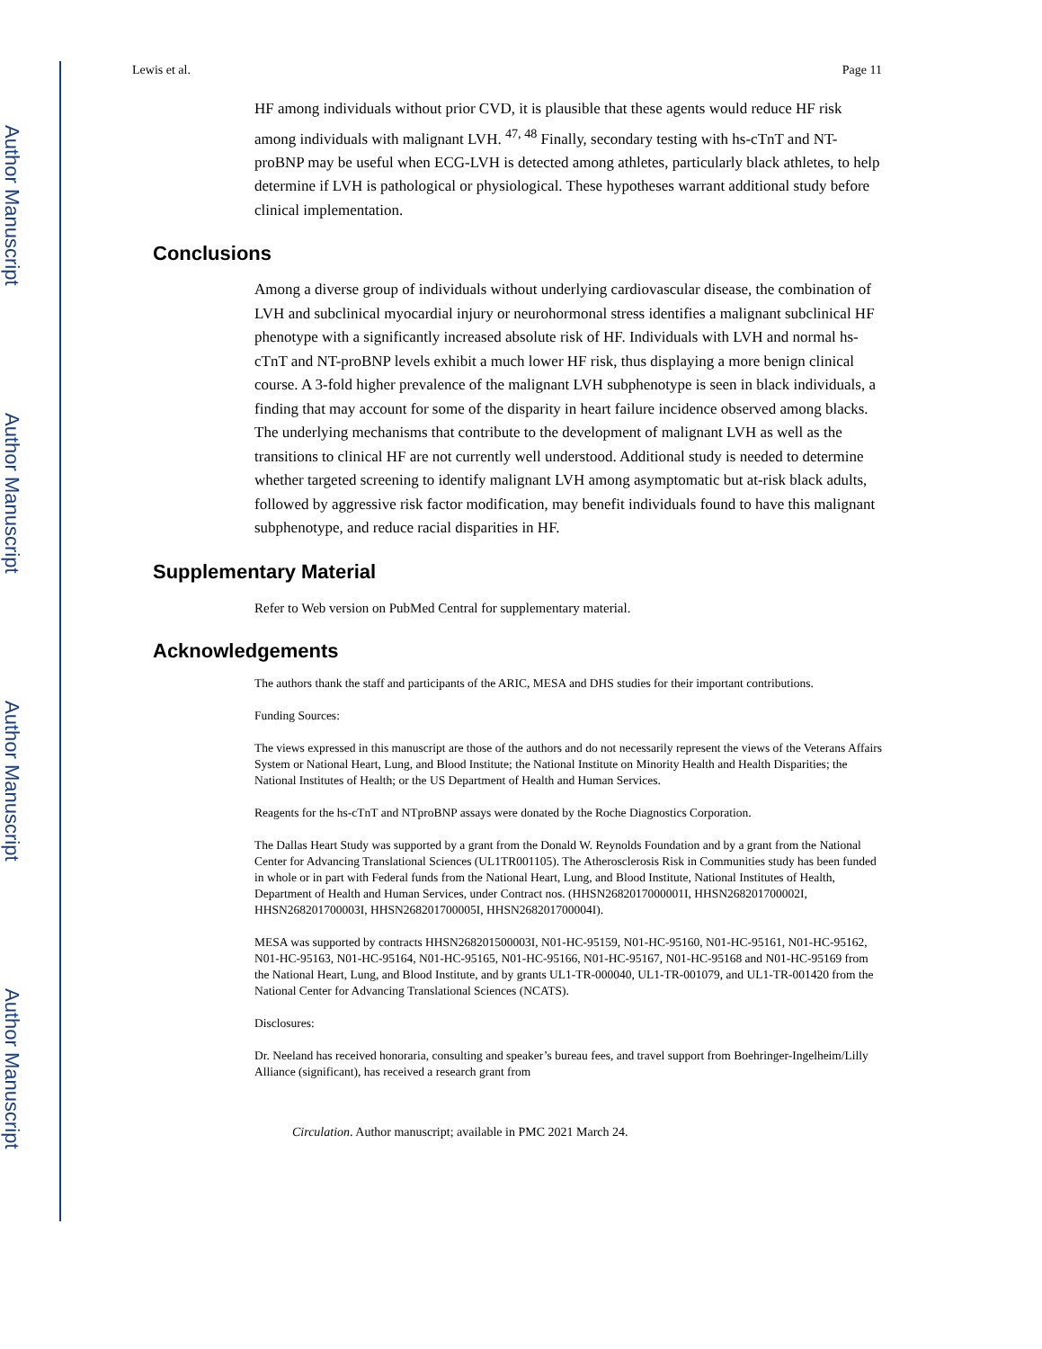Author Manuscript
Author Manuscript
Author Manuscript
Author Manuscript
Lewis et al. Page 11
HF among individuals without prior CVD, it is plausible that these agents would reduce HF risk among individuals with malignant LVH. <sup>47, 48</sup> Finally, secondary testing with hs-cTnT and NT-proBNP may be useful when ECG-LVH is detected among athletes, particularly black athletes, to help determine if LVH is pathological or physiological. These hypotheses warrant additional study before clinical implementation.
Conclusions
Among a diverse group of individuals without underlying cardiovascular disease, the combination of LVH and subclinical myocardial injury or neurohormonal stress identifies a malignant subclinical HF phenotype with a significantly increased absolute risk of HF. Individuals with LVH and normal hs-cTnT and NT-proBNP levels exhibit a much lower HF risk, thus displaying a more benign clinical course. A 3-fold higher prevalence of the malignant LVH subphenotype is seen in black individuals, a finding that may account for some of the disparity in heart failure incidence observed among blacks. The underlying mechanisms that contribute to the development of malignant LVH as well as the transitions to clinical HF are not currently well understood. Additional study is needed to determine whether targeted screening to identify malignant LVH among asymptomatic but at-risk black adults, followed by aggressive risk factor modification, may benefit individuals found to have this malignant subphenotype, and reduce racial disparities in HF.
Supplementary Material
Refer to Web version on PubMed Central for supplementary material.
Acknowledgements
The authors thank the staff and participants of the ARIC, MESA and DHS studies for their important contributions.
Funding Sources:
The views expressed in this manuscript are those of the authors and do not necessarily represent the views of the Veterans Affairs System or National Heart, Lung, and Blood Institute; the National Institute on Minority Health and Health Disparities; the National Institutes of Health; or the US Department of Health and Human Services.
Reagents for the hs-cTnT and NTproBNP assays were donated by the Roche Diagnostics Corporation.
The Dallas Heart Study was supported by a grant from the Donald W. Reynolds Foundation and by a grant from the National Center for Advancing Translational Sciences (UL1TR001105). The Atherosclerosis Risk in Communities study has been funded in whole or in part with Federal funds from the National Heart, Lung, and Blood Institute, National Institutes of Health, Department of Health and Human Services, under Contract nos. (HHSN2682017000001I, HHSN268201700002I, HHSN268201700003I, HHSN268201700005I, HHSN268201700004I).
MESA was supported by contracts HHSN268201500003I, N01-HC-95159, N01-HC-95160, N01-HC-95161, N01-HC-95162, N01-HC-95163, N01-HC-95164, N01-HC-95165, N01-HC-95166, N01-HC-95167, N01-HC-95168 and N01-HC-95169 from the National Heart, Lung, and Blood Institute, and by grants UL1-TR-000040, UL1-TR-001079, and UL1-TR-001420 from the National Center for Advancing Translational Sciences (NCATS).
Disclosures:
Dr. Neeland has received honoraria, consulting and speaker’s bureau fees, and travel support from Boehringer-Ingelheim/Lilly Alliance (significant), has received a research grant from
Circulation. Author manuscript; available in PMC 2021 March 24.